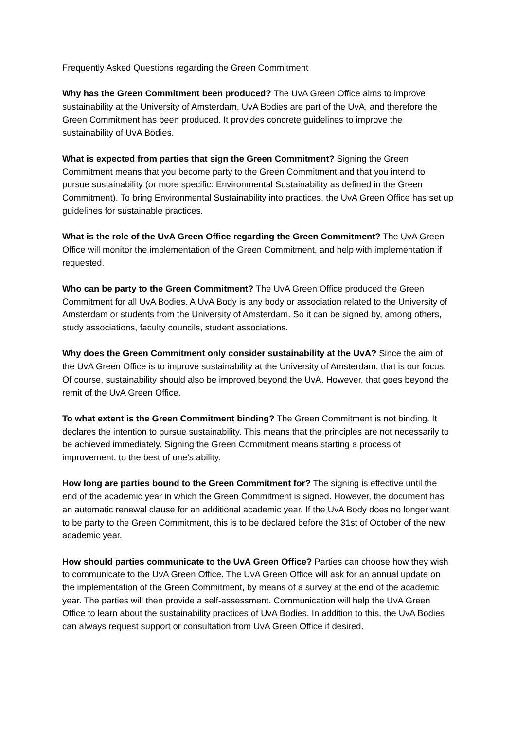Frequently Asked Questions regarding the Green Commitment
Why has the Green Commitment been produced? The UvA Green Office aims to improve sustainability at the University of Amsterdam. UvA Bodies are part of the UvA, and therefore the Green Commitment has been produced. It provides concrete guidelines to improve the sustainability of UvA Bodies.
What is expected from parties that sign the Green Commitment? Signing the Green Commitment means that you become party to the Green Commitment and that you intend to pursue sustainability (or more specific: Environmental Sustainability as defined in the Green Commitment). To bring Environmental Sustainability into practices, the UvA Green Office has set up guidelines for sustainable practices.
What is the role of the UvA Green Office regarding the Green Commitment? The UvA Green Office will monitor the implementation of the Green Commitment, and help with implementation if requested.
Who can be party to the Green Commitment? The UvA Green Office produced the Green Commitment for all UvA Bodies. A UvA Body is any body or association related to the University of Amsterdam or students from the University of Amsterdam. So it can be signed by, among others, study associations, faculty councils, student associations.
Why does the Green Commitment only consider sustainability at the UvA? Since the aim of the UvA Green Office is to improve sustainability at the University of Amsterdam, that is our focus. Of course, sustainability should also be improved beyond the UvA. However, that goes beyond the remit of the UvA Green Office.
To what extent is the Green Commitment binding? The Green Commitment is not binding. It declares the intention to pursue sustainability. This means that the principles are not necessarily to be achieved immediately. Signing the Green Commitment means starting a process of improvement, to the best of one’s ability.
How long are parties bound to the Green Commitment for? The signing is effective until the end of the academic year in which the Green Commitment is signed. However, the document has an automatic renewal clause for an additional academic year. If the UvA Body does no longer want to be party to the Green Commitment, this is to be declared before the 31st of October of the new academic year.
How should parties communicate to the UvA Green Office? Parties can choose how they wish to communicate to the UvA Green Office. The UvA Green Office will ask for an annual update on the implementation of the Green Commitment, by means of a survey at the end of the academic year. The parties will then provide a self-assessment. Communication will help the UvA Green Office to learn about the sustainability practices of UvA Bodies. In addition to this, the UvA Bodies can always request support or consultation from UvA Green Office if desired.